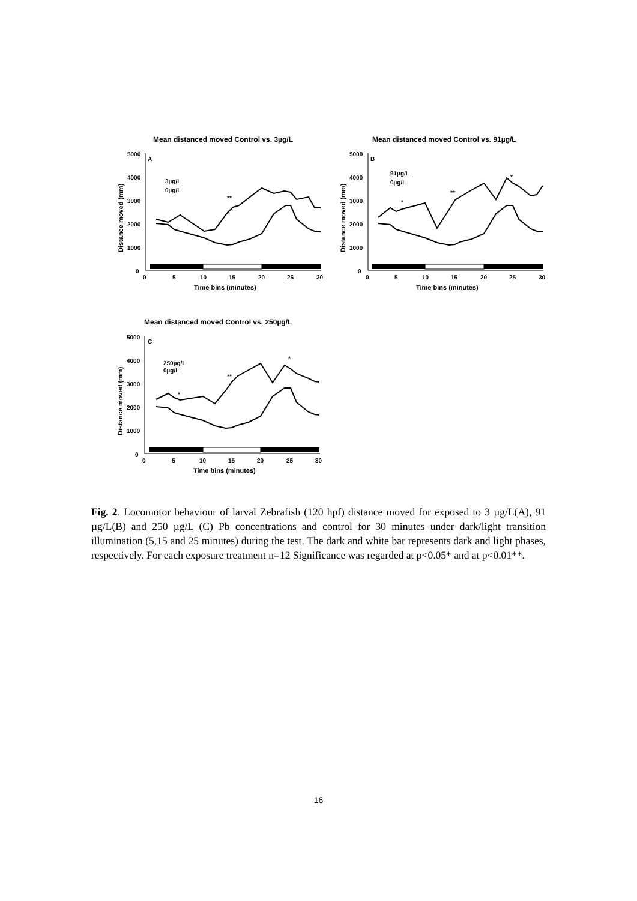Mean distanced moved Control vs. 3µg/L
Mean distanced moved Control vs. 91µg/L
Mean distanced moved Control vs. 250µg/L
A
5000
4000
3000
2000
1000
0
0
5
10
15
20
25
30
Time bins (minutes)
Distance moved (mm)
3µg/L
0µg/L
**
B
5000
4000
3000
2000
1000
0
0
5
10
15
20
25
30
Time bins (minutes)
Distance moved (mm)
91µg/L
0µg/L
*
**
*
C
5000
4000
3000
2000
1000
0
0
5
10
15
20
25
30
Time bins (minutes)
Distance moved (mm)
250µg/L
0µg/L
*
**
*
Fig. 2. Locomotor behaviour of larval Zebrafish (120 hpf) distance moved for exposed to 3 µg/L(A), 91 µg/L(B) and 250 µg/L (C) Pb concentrations and control for 30 minutes under dark/light transition illumination (5,15 and 25 minutes) during the test. The dark and white bar represents dark and light phases, respectively. For each exposure treatment n=12 Significance was regarded at p<0.05* and at p<0.01**.
16